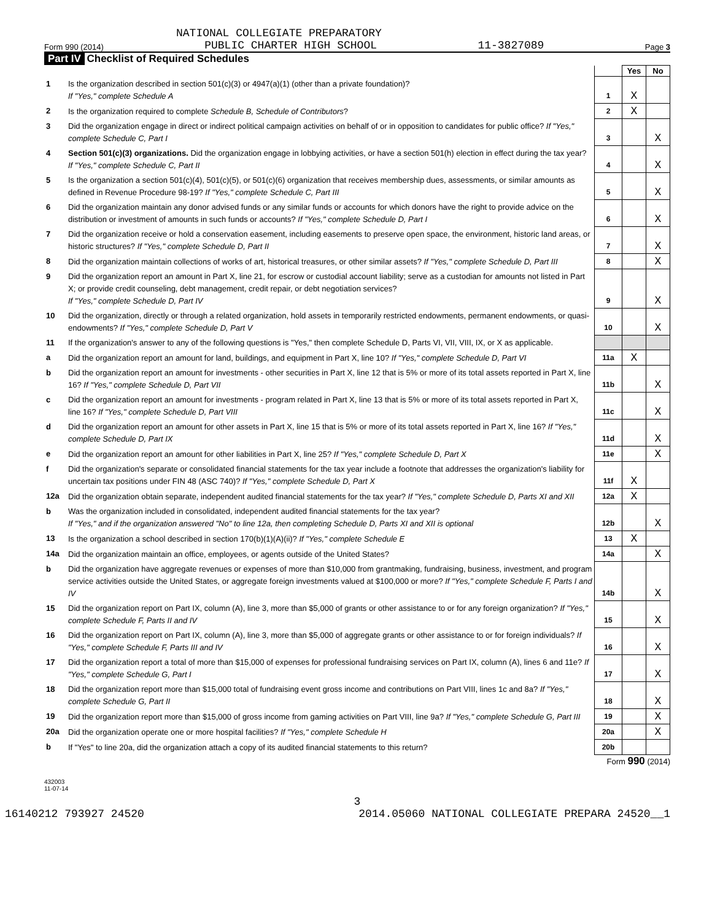NATIONAL COLLEGIATE PREPARATORY
Form 990 (2014) PUBLIC CHARTER HIGH SCHOOL 11-3827089 Page 3
Part IV Checklist of Required Schedules
| | | | Yes | No |
| 1 | Is the organization described in section 501(c)(3) or 4947(a)(1) (other than a private foundation)? If "Yes," complete Schedule A | 1 | X | |
| 2 | Is the organization required to complete Schedule B, Schedule of Contributors ? | 2 | X | |
| 3 | Did the organization engage in direct or indirect political campaign activities on behalf of or in opposition to candidates for public office? If "Yes," complete Schedule C, Part I | 3 | | X |
| 4 | Section 501(c)(3) organizations. Did the organization engage in lobbying activities, or have a section 501(h) election in effect during the tax year? If "Yes," complete Schedule C, Part II | 4 | | X |
| 5 | Is the organization a section 501(c)(4), 501(c)(5), or 501(c)(6) organization that receives membership dues, assessments, or similar amounts as defined in Revenue Procedure 98-19? If "Yes," complete Schedule C, Part III | 5 | | X |
| 6 | Did the organization maintain any donor advised funds or any similar funds or accounts for which donors have the right to provide advice on the distribution or investment of amounts in such funds or accounts? If "Yes," complete Schedule D, Part I | 6 | | X |
| 7 | Did the organization receive or hold a conservation easement, including easements to preserve open space, the environment, historic land areas, or historic structures? If "Yes," complete Schedule D, Part II | 7 | | X |
| 8 | Did the organization maintain collections of works of art, historical treasures, or other similar assets? If "Yes," complete Schedule D, Part III | 8 | | X |
| 9 | Did the organization report an amount in Part X, line 21, for escrow or custodial account liability; serve as a custodian for amounts not listed in Part X; or provide credit counseling, debt management, credit repair, or debt negotiation services? If "Yes," complete Schedule D, Part IV | 9 | | X |
| 10 | Did the organization, directly or through a related organization, hold assets in temporarily restricted endowments, permanent endowments, or quasi-endowments? If "Yes," complete Schedule D, Part V | 10 | | X |
| 11 | If the organization's answer to any of the following questions is "Yes," then complete Schedule D, Parts VI, VII, VIII, IX, or X as applicable. | | | |
| a | Did the organization report an amount for land, buildings, and equipment in Part X, line 10? If "Yes," complete Schedule D, Part VI | 11a | X | |
| b | Did the organization report an amount for investments - other securities in Part X, line 12 that is 5% or more of its total assets reported in Part X, line 16? If "Yes," complete Schedule D, Part VII | 11b | | X |
| c | Did the organization report an amount for investments - program related in Part X, line 13 that is 5% or more of its total assets reported in Part X, line 16? If "Yes," complete Schedule D, Part VIII | 11c | | X |
| d | Did the organization report an amount for other assets in Part X, line 15 that is 5% or more of its total assets reported in Part X, line 16? If "Yes," complete Schedule D, Part IX | 11d | | X |
| e | Did the organization report an amount for other liabilities in Part X, line 25? If "Yes," complete Schedule D, Part X | 11e | | X |
| f | Did the organization's separate or consolidated financial statements for the tax year include a footnote that addresses the organization's liability for uncertain tax positions under FIN 48 (ASC 740)? If "Yes," complete Schedule D, Part X | 11f | X | |
| 12a | Did the organization obtain separate, independent audited financial statements for the tax year? If "Yes," complete Schedule D, Parts XI and XII | 12a | X | |
| b | Was the organization included in consolidated, independent audited financial statements for the tax year? If "Yes," and if the organization answered "No" to line 12a, then completing Schedule D, Parts XI and XII is optional | 12b | | X |
| 13 | Is the organization a school described in section 170(b)(1)(A)(ii)? If "Yes," complete Schedule E | 13 | X | |
| 14a | Did the organization maintain an office, employees, or agents outside of the United States? | 14a | | X |
| b | Did the organization have aggregate revenues or expenses of more than $10,000 from grantmaking, fundraising, business, investment, and program service activities outside the United States, or aggregate foreign investments valued at $100,000 or more? If "Yes," complete Schedule F, Parts I and IV | 14b | | X |
| 15 | Did the organization report on Part IX, column (A), line 3, more than $5,000 of grants or other assistance to or for any foreign organization? If "Yes," complete Schedule F, Parts II and IV | 15 | | X |
| 16 | Did the organization report on Part IX, column (A), line 3, more than $5,000 of aggregate grants or other assistance to or for foreign individuals? If "Yes," complete Schedule F, Parts III and IV | 16 | | X |
| 17 | Did the organization report a total of more than $15,000 of expenses for professional fundraising services on Part IX, column (A), lines 6 and 11e? If "Yes," complete Schedule G, Part I | 17 | | X |
| 18 | Did the organization report more than $15,000 total of fundraising event gross income and contributions on Part VIII, lines 1c and 8a? If "Yes," complete Schedule G, Part II | 18 | | X |
| 19 | Did the organization report more than $15,000 of gross income from gaming activities on Part VIII, line 9a? If "Yes," complete Schedule G, Part III | 19 | | X |
| 20a | Did the organization operate one or more hospital facilities? If "Yes," complete Schedule H | 20a | | X |
| b | If "Yes" to line 20a, did the organization attach a copy of its audited financial statements to this return? | 20b | | |
Form 990 (2014)
432003
11-07-14
3
16140212 793927 24520 2014.05060 NATIONAL COLLEGIATE PREPARA 24520__1